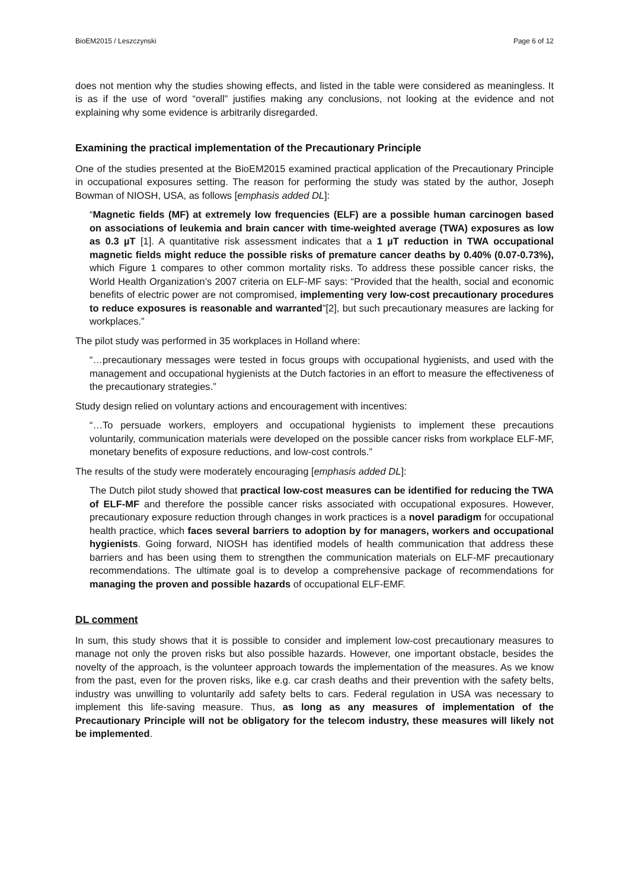BioEM2015 / Leszczynski Page 6 of 12
does not mention why the studies showing effects, and listed in the table were considered as meaningless. It is as if the use of word “overall” justifies making any conclusions, not looking at the evidence and not explaining why some evidence is arbitrarily disregarded.
Examining the practical implementation of the Precautionary Principle
One of the studies presented at the BioEM2015 examined practical application of the Precautionary Principle in occupational exposures setting. The reason for performing the study was stated by the author, Joseph Bowman of NIOSH, USA, as follows [emphasis added DL]:
“Magnetic fields (MF) at extremely low frequencies (ELF) are a possible human carcinogen based on associations of leukemia and brain cancer with time-weighted average (TWA) exposures as low as 0.3 µT [1]. A quantitative risk assessment indicates that a 1 µT reduction in TWA occupational magnetic fields might reduce the possible risks of premature cancer deaths by 0.40% (0.07-0.73%), which Figure 1 compares to other common mortality risks. To address these possible cancer risks, the World Health Organization’s 2007 criteria on ELF-MF says: “Provided that the health, social and economic benefits of electric power are not compromised, implementing very low-cost precautionary procedures to reduce exposures is reasonable and warranted”[2], but such precautionary measures are lacking for workplaces.”
The pilot study was performed in 35 workplaces in Holland where:
“…precautionary messages were tested in focus groups with occupational hygienists, and used with the management and occupational hygienists at the Dutch factories in an effort to measure the effectiveness of the precautionary strategies.”
Study design relied on voluntary actions and encouragement with incentives:
“…To persuade workers, employers and occupational hygienists to implement these precautions voluntarily, communication materials were developed on the possible cancer risks from workplace ELF-MF, monetary benefits of exposure reductions, and low-cost controls.”
The results of the study were moderately encouraging [emphasis added DL]:
The Dutch pilot study showed that practical low-cost measures can be identified for reducing the TWA of ELF-MF and therefore the possible cancer risks associated with occupational exposures. However, precautionary exposure reduction through changes in work practices is a novel paradigm for occupational health practice, which faces several barriers to adoption by for managers, workers and occupational hygienists. Going forward, NIOSH has identified models of health communication that address these barriers and has been using them to strengthen the communication materials on ELF-MF precautionary recommendations. The ultimate goal is to develop a comprehensive package of recommendations for managing the proven and possible hazards of occupational ELF-EMF.
DL comment
In sum, this study shows that it is possible to consider and implement low-cost precautionary measures to manage not only the proven risks but also possible hazards. However, one important obstacle, besides the novelty of the approach, is the volunteer approach towards the implementation of the measures. As we know from the past, even for the proven risks, like e.g. car crash deaths and their prevention with the safety belts, industry was unwilling to voluntarily add safety belts to cars. Federal regulation in USA was necessary to implement this life-saving measure. Thus, as long as any measures of implementation of the Precautionary Principle will not be obligatory for the telecom industry, these measures will likely not be implemented.